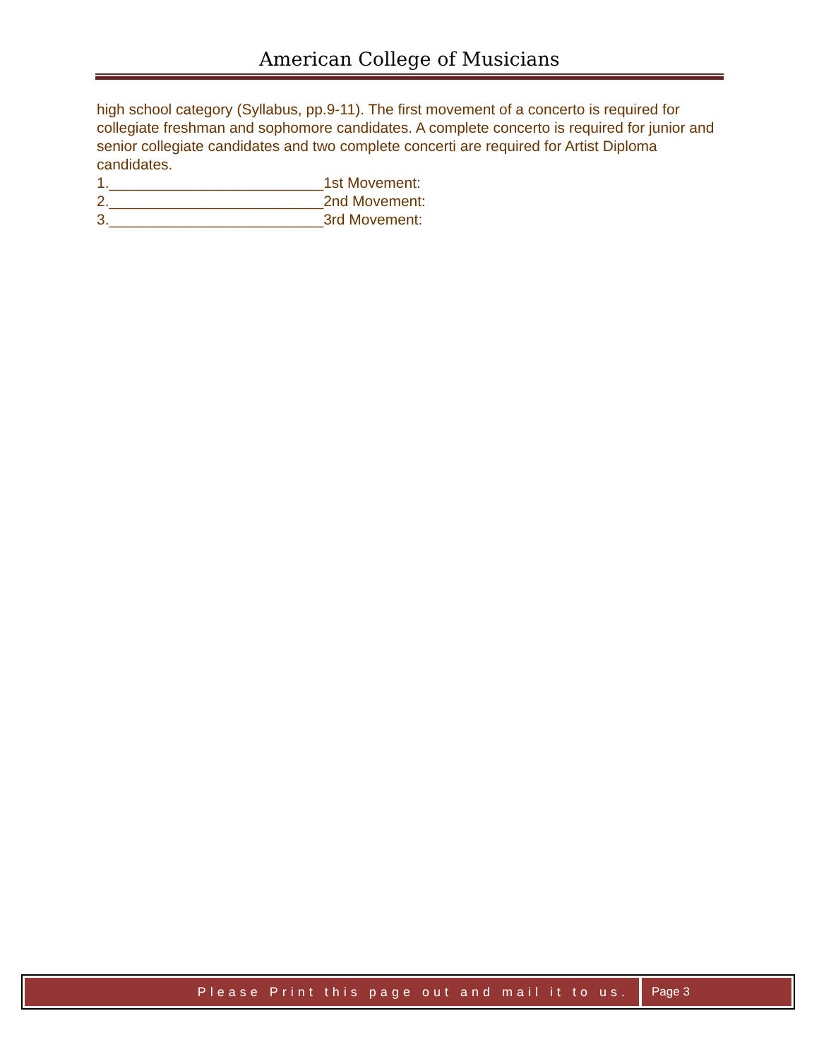American College of Musicians
high school category (Syllabus, pp.9-11). The first movement of a concerto is required for collegiate freshman and sophomore candidates. A complete concerto is required for junior and senior collegiate candidates and two complete concerti are required for Artist Diploma candidates.
1.__________________________1st Movement:
2.__________________________2nd Movement:
3.__________________________3rd Movement:
Please Print this page out and mail it to us.
Page 3